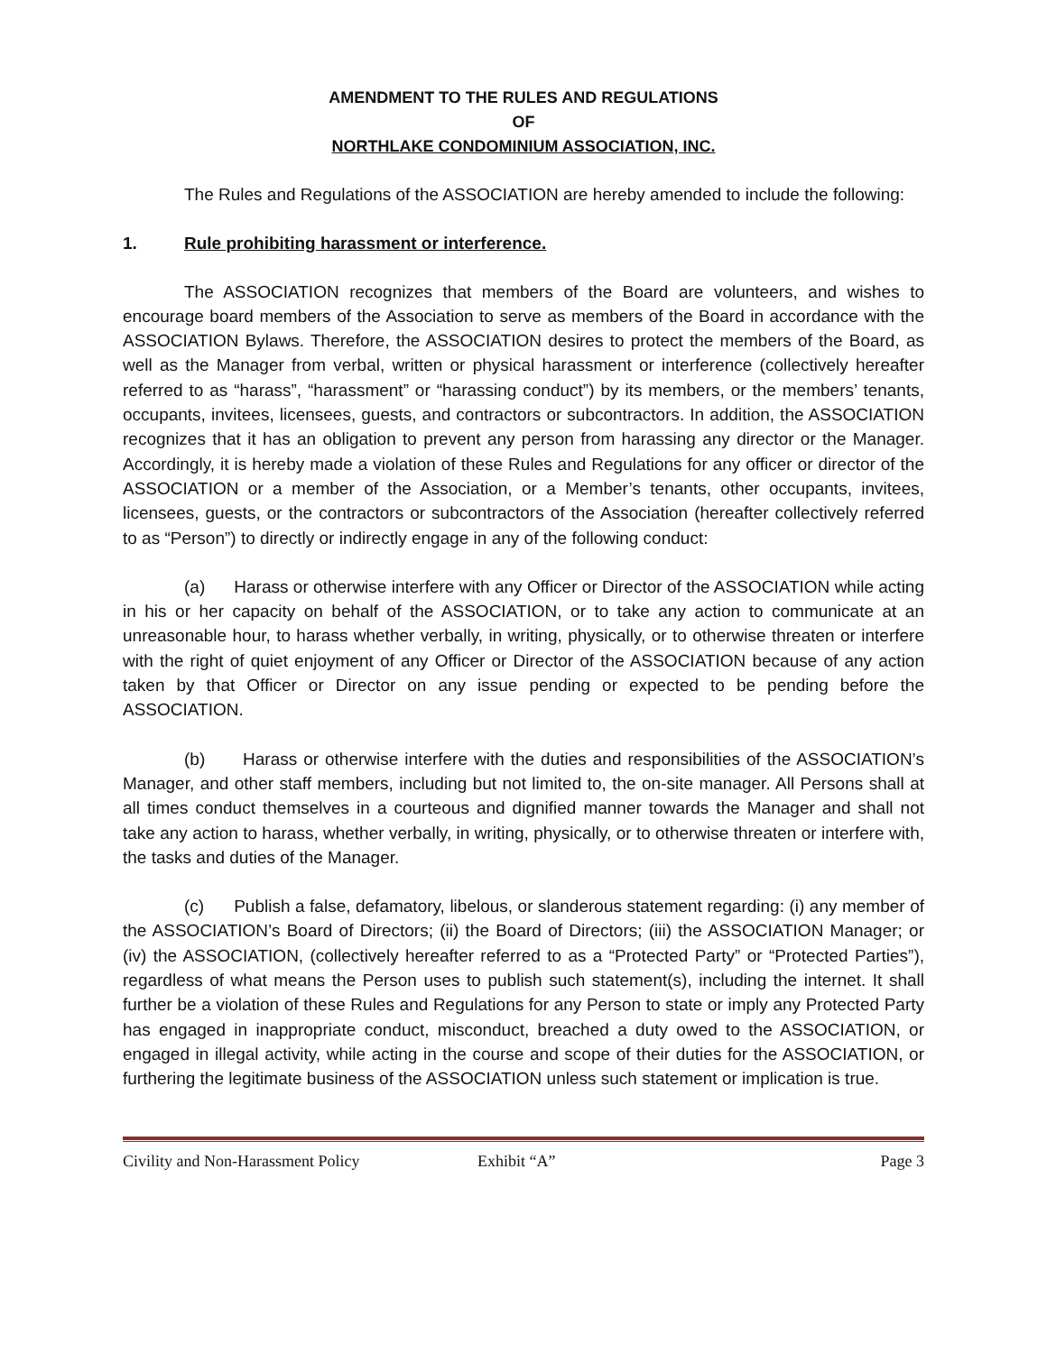AMENDMENT TO THE RULES AND REGULATIONS
OF
NORTHLAKE CONDOMINIUM ASSOCIATION, INC.
The Rules and Regulations of the ASSOCIATION are hereby amended to include the following:
1. Rule prohibiting harassment or interference.
The ASSOCIATION recognizes that members of the Board are volunteers, and wishes to encourage board members of the Association to serve as members of the Board in accordance with the ASSOCIATION Bylaws. Therefore, the ASSOCIATION desires to protect the members of the Board, as well as the Manager from verbal, written or physical harassment or interference (collectively hereafter referred to as “harass”, “harassment” or “harassing conduct”) by its members, or the members’ tenants, occupants, invitees, licensees, guests, and contractors or subcontractors. In addition, the ASSOCIATION recognizes that it has an obligation to prevent any person from harassing any director or the Manager. Accordingly, it is hereby made a violation of these Rules and Regulations for any officer or director of the ASSOCIATION or a member of the Association, or a Member’s tenants, other occupants, invitees, licensees, guests, or the contractors or subcontractors of the Association (hereafter collectively referred to as “Person”) to directly or indirectly engage in any of the following conduct:
(a) Harass or otherwise interfere with any Officer or Director of the ASSOCIATION while acting in his or her capacity on behalf of the ASSOCIATION, or to take any action to communicate at an unreasonable hour, to harass whether verbally, in writing, physically, or to otherwise threaten or interfere with the right of quiet enjoyment of any Officer or Director of the ASSOCIATION because of any action taken by that Officer or Director on any issue pending or expected to be pending before the ASSOCIATION.
(b) Harass or otherwise interfere with the duties and responsibilities of the ASSOCIATION’s Manager, and other staff members, including but not limited to, the on-site manager. All Persons shall at all times conduct themselves in a courteous and dignified manner towards the Manager and shall not take any action to harass, whether verbally, in writing, physically, or to otherwise threaten or interfere with, the tasks and duties of the Manager.
(c) Publish a false, defamatory, libelous, or slanderous statement regarding: (i) any member of the ASSOCIATION’s Board of Directors; (ii) the Board of Directors; (iii) the ASSOCIATION Manager; or (iv) the ASSOCIATION, (collectively hereafter referred to as a “Protected Party” or “Protected Parties”), regardless of what means the Person uses to publish such statement(s), including the internet. It shall further be a violation of these Rules and Regulations for any Person to state or imply any Protected Party has engaged in inappropriate conduct, misconduct, breached a duty owed to the ASSOCIATION, or engaged in illegal activity, while acting in the course and scope of their duties for the ASSOCIATION, or furthering the legitimate business of the ASSOCIATION unless such statement or implication is true.
Civility and Non-Harassment Policy Exhibit “A” Page 3